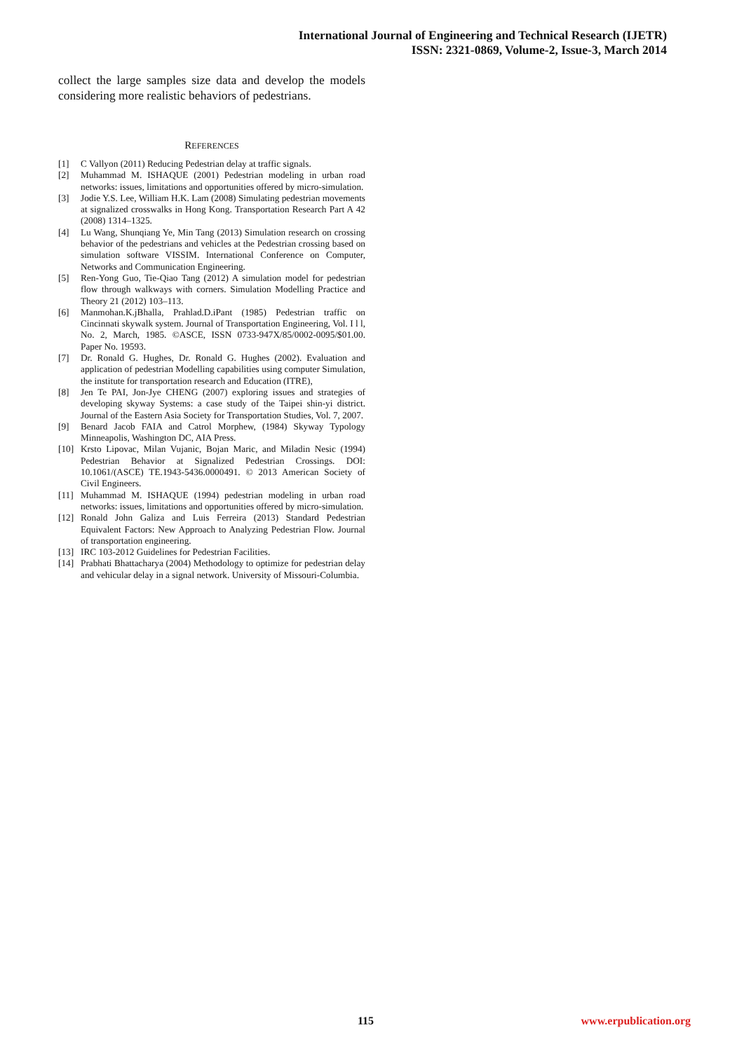International Journal of Engineering and Technical Research (IJETR)
ISSN: 2321-0869, Volume-2, Issue-3, March 2014
collect the large samples size data and develop the models considering more realistic behaviors of pedestrians.
REFERENCES
[1] C Vallyon (2011) Reducing Pedestrian delay at traffic signals.
[2] Muhammad M. ISHAQUE (2001) Pedestrian modeling in urban road networks: issues, limitations and opportunities offered by micro-simulation.
[3] Jodie Y.S. Lee, William H.K. Lam (2008) Simulating pedestrian movements at signalized crosswalks in Hong Kong. Transportation Research Part A 42 (2008) 1314–1325.
[4] Lu Wang, Shunqiang Ye, Min Tang (2013) Simulation research on crossing behavior of the pedestrians and vehicles at the Pedestrian crossing based on simulation software VISSIM. International Conference on Computer, Networks and Communication Engineering.
[5] Ren-Yong Guo, Tie-Qiao Tang (2012) A simulation model for pedestrian flow through walkways with corners. Simulation Modelling Practice and Theory 21 (2012) 103–113.
[6] Manmohan.K.jBhalla, Prahlad.D.iPant (1985) Pedestrian traffic on Cincinnati skywalk system. Journal of Transportation Engineering, Vol. I l l, No. 2, March, 1985. ©ASCE, ISSN 0733-947X/85/0002-0095/$01.00. Paper No. 19593.
[7] Dr. Ronald G. Hughes, Dr. Ronald G. Hughes (2002). Evaluation and application of pedestrian Modelling capabilities using computer Simulation, the institute for transportation research and Education (ITRE),
[8] Jen Te PAI, Jon-Jye CHENG (2007) exploring issues and strategies of developing skyway Systems: a case study of the Taipei shin-yi district. Journal of the Eastern Asia Society for Transportation Studies, Vol. 7, 2007.
[9] Benard Jacob FAIA and Catrol Morphew, (1984) Skyway Typology Minneapolis, Washington DC, AIA Press.
[10] Krsto Lipovac, Milan Vujanic, Bojan Maric, and Miladin Nesic (1994) Pedestrian Behavior at Signalized Pedestrian Crossings. DOI: 10.1061/(ASCE) TE.1943-5436.0000491. © 2013 American Society of Civil Engineers.
[11] Muhammad M. ISHAQUE (1994) pedestrian modeling in urban road networks: issues, limitations and opportunities offered by micro-simulation.
[12] Ronald John Galiza and Luis Ferreira (2013) Standard Pedestrian Equivalent Factors: New Approach to Analyzing Pedestrian Flow. Journal of transportation engineering.
[13] IRC 103-2012 Guidelines for Pedestrian Facilities.
[14] Prabhati Bhattacharya (2004) Methodology to optimize for pedestrian delay and vehicular delay in a signal network. University of Missouri-Columbia.
115 www.erpublication.org